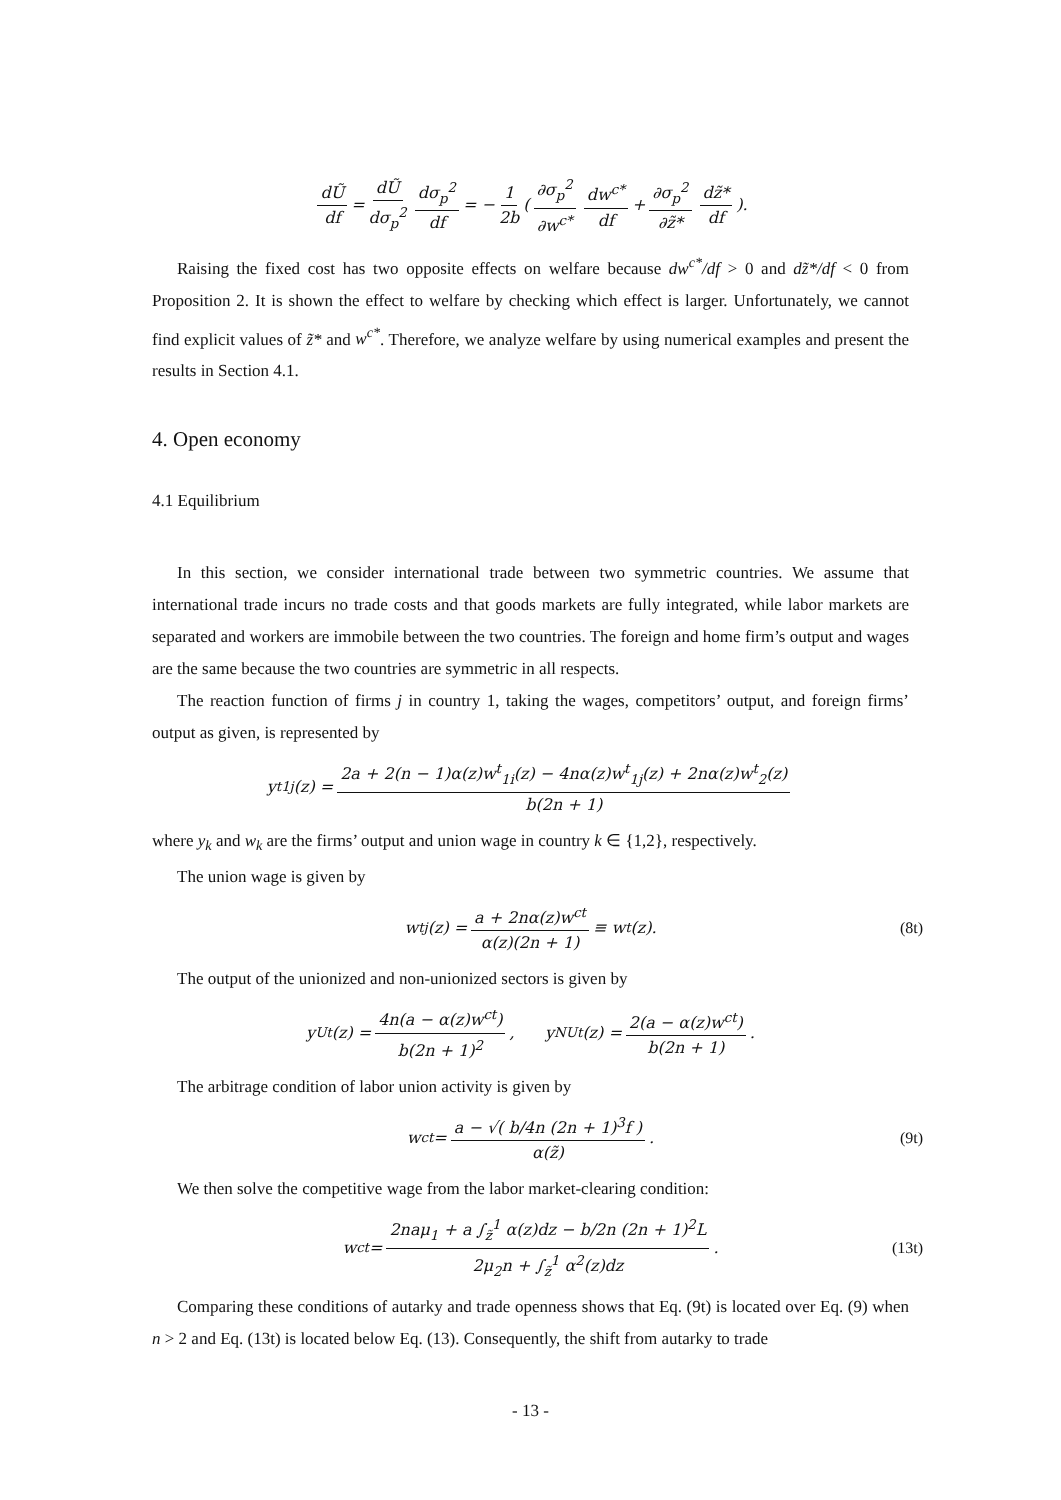dŨ df = dŨ dσ<sub>p</sub><sup>2</sup> dσ<sub>p</sub><sup>2</sup> df = − 1 2b ( ∂σ<sub>p</sub><sup>2</sup> ∂w<sup>c*</sup> dw<sup>c*</sup> df + ∂σ<sub>p</sub><sup>2</sup> ∂z̃* dz̃* df ).
Raising the fixed cost has two opposite effects on welfare because dw<sup>c*</sup>/df > 0 and dz̃*/df < 0 from Proposition 2. It is shown the effect to welfare by checking which effect is larger. Unfortunately, we cannot find explicit values of z̃* and w<sup>c*</sup>. Therefore, we analyze welfare by using numerical examples and present the results in Section 4.1.
4. Open economy
4.1 Equilibrium
In this section, we consider international trade between two symmetric countries. We assume that international trade incurs no trade costs and that goods markets are fully integrated, while labor markets are separated and workers are immobile between the two countries. The foreign and home firm’s output and wages are the same because the two countries are symmetric in all respects.
The reaction function of firms j in country 1, taking the wages, competitors’ output, and foreign firms’ output as given, is represented by
y<sup>t</sup><sub>1j</sub>(z) = 2a + 2(n − 1)α(z)w<sup>t</sup><sub>1i</sub>(z) − 4nα(z)w<sup>t</sup><sub>1j</sub>(z) + 2nα(z)w<sup>t</sup><sub>2</sub>(z) b(2n + 1)
where y<sub>k</sub> and w<sub>k</sub> are the firms’ output and union wage in country k ∈ {1,2}, respectively.
The union wage is given by
w<sup>t</sup><sub>j</sub>(z) = a + 2nα(z)w<sup>ct</sup> α(z)(2n + 1) ≡ w<sup>t</sup>(z). (8t)
The output of the unionized and non-unionized sectors is given by
y<sup>Ut</sup>(z) = 4n(a − α(z)w<sup>ct</sup>) b(2n + 1)<sup>2</sup>, y<sup>NUt</sup>(z) = 2(a − α(z)w<sup>ct</sup>) b(2n + 1).
The arbitrage condition of labor union activity is given by
w<sup>ct</sup> = a − √( b/4n (2n + 1)<sup>3</sup>f ) α(z̃). (9t)
We then solve the competitive wage from the labor market-clearing condition:
w<sup>ct</sup> = 2naμ<sub>1</sub> + a ∫<sub>z̃</sub><sup>1</sup> α(z)dz − b/2n (2n + 1)<sup>2</sup>L 2μ<sub>2</sub>n + ∫<sub>z̃</sub><sup>1</sup> α<sup>2</sup>(z)dz. (13t)
Comparing these conditions of autarky and trade openness shows that Eq. (9t) is located over Eq. (9) when n > 2 and Eq. (13t) is located below Eq. (13). Consequently, the shift from autarky to trade
- 13 -